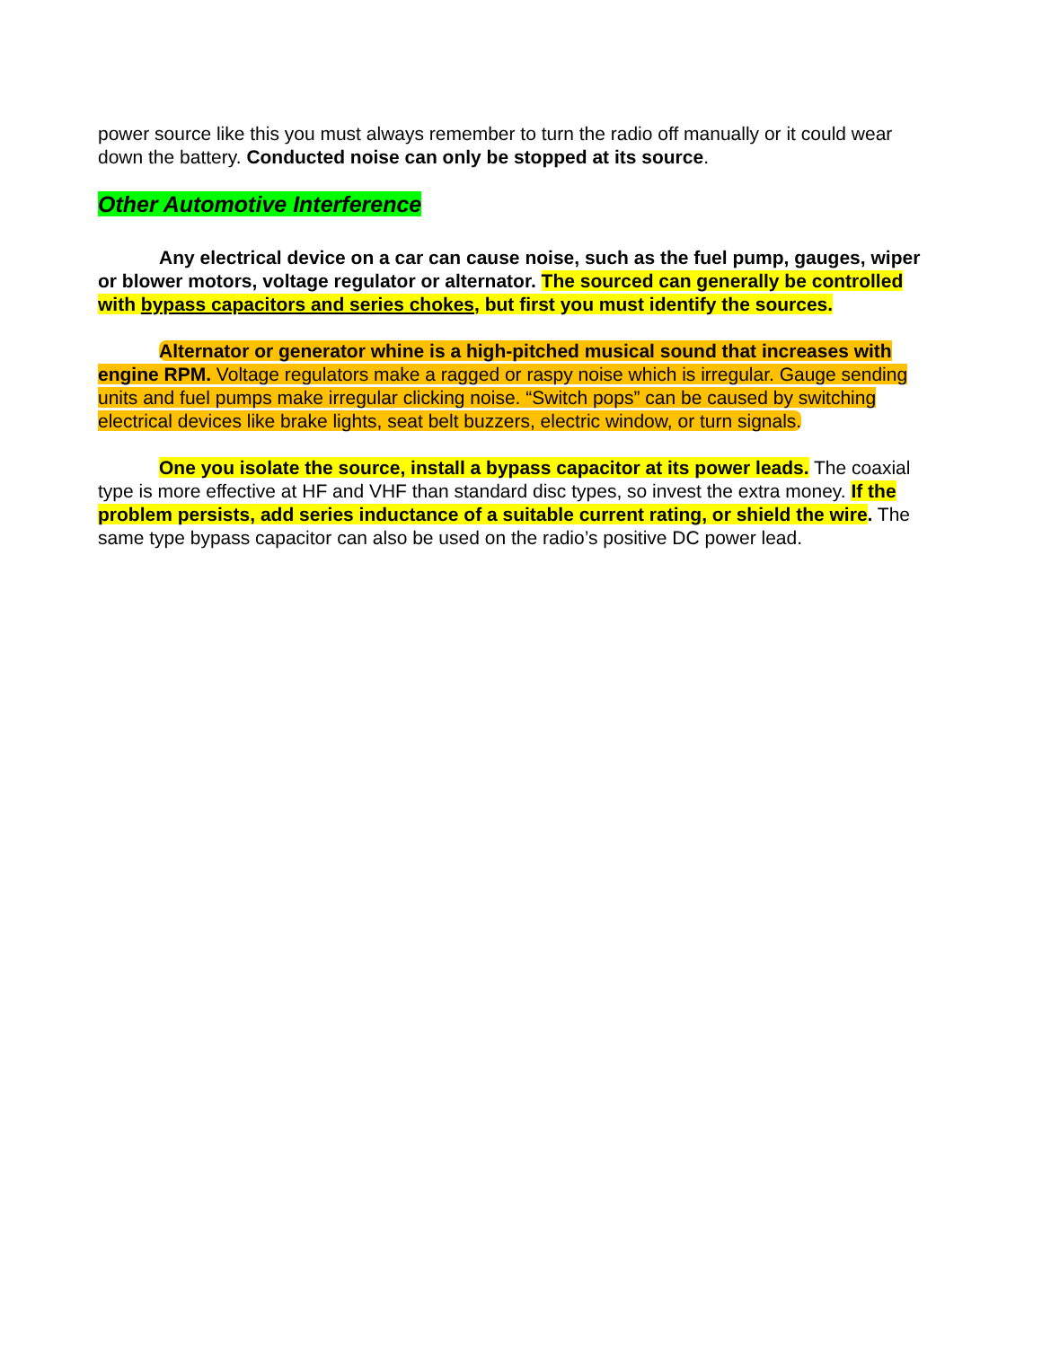power source like this you must always remember to turn the radio off manually or it could wear down the battery. Conducted noise can only be stopped at its source.
Other Automotive Interference
Any electrical device on a car can cause noise, such as the fuel pump, gauges, wiper or blower motors, voltage regulator or alternator. The sourced can generally be controlled with bypass capacitors and series chokes, but first you must identify the sources.
Alternator or generator whine is a high-pitched musical sound that increases with engine RPM. Voltage regulators make a ragged or raspy noise which is irregular. Gauge sending units and fuel pumps make irregular clicking noise. “Switch pops” can be caused by switching electrical devices like brake lights, seat belt buzzers, electric window, or turn signals.
One you isolate the source, install a bypass capacitor at its power leads. The coaxial type is more effective at HF and VHF than standard disc types, so invest the extra money. If the problem persists, add series inductance of a suitable current rating, or shield the wire. The same type bypass capacitor can also be used on the radio’s positive DC power lead.